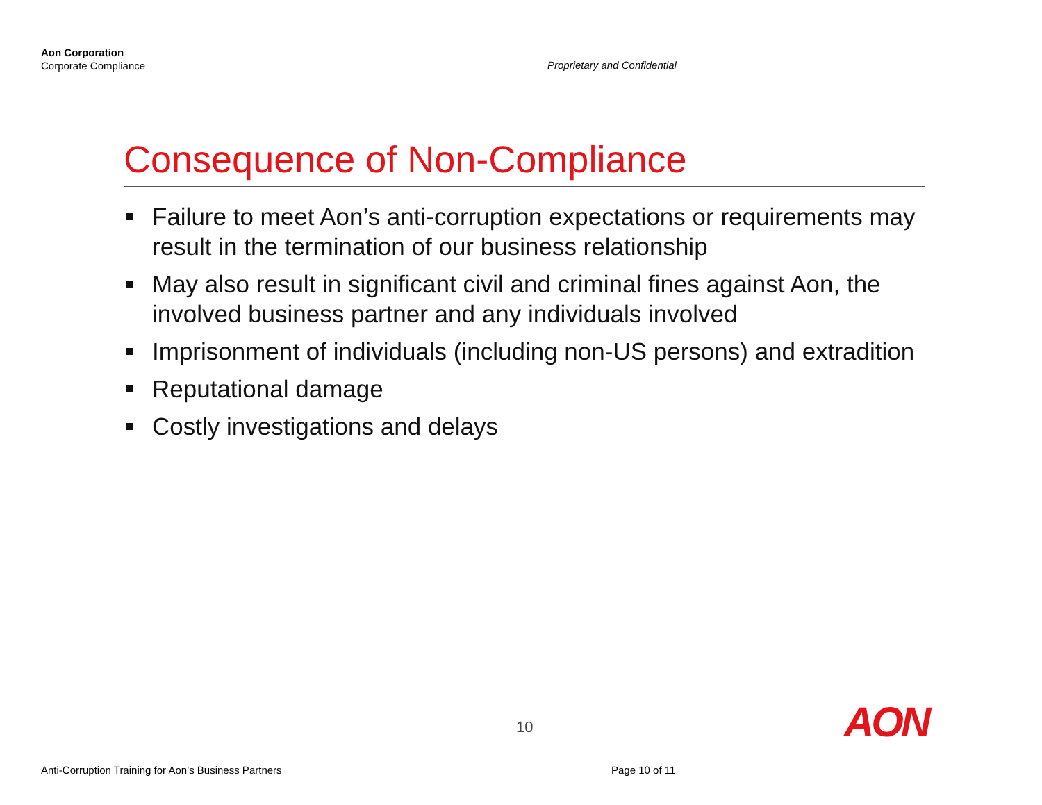Aon Corporation
Corporate Compliance
Proprietary and Confidential
Consequence of Non-Compliance
Failure to meet Aon’s anti-corruption expectations or requirements may result in the termination of our business relationship
May also result in significant civil and criminal fines against Aon, the involved business partner and any individuals involved
Imprisonment of individuals (including non-US persons) and extradition
Reputational damage
Costly investigations and delays
10 AON
Anti-Corruption Training for Aon’s Business Partners
Page 10 of 11